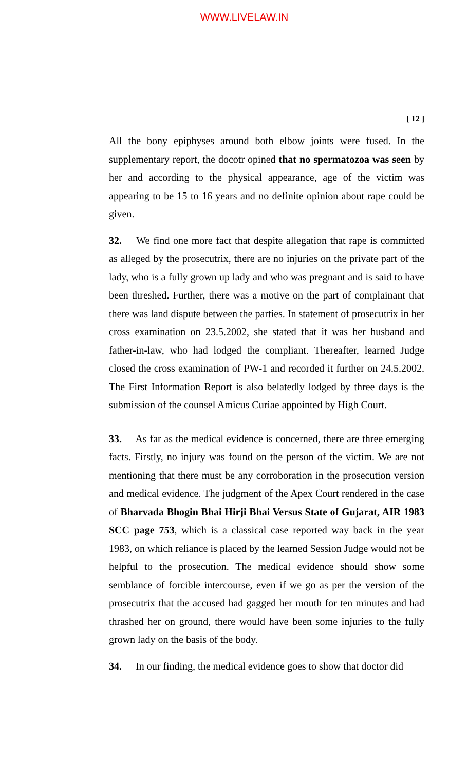WWW.LIVELAW.IN
[ 12 ]
All the bony epiphyses around both elbow joints were fused. In the supplementary report, the docotr opined that no spermatozoa was seen by her and according to the physical appearance, age of the victim was appearing to be 15 to 16 years and no definite opinion about rape could be given.
32. We find one more fact that despite allegation that rape is committed as alleged by the prosecutrix, there are no injuries on the private part of the lady, who is a fully grown up lady and who was pregnant and is said to have been threshed. Further, there was a motive on the part of complainant that there was land dispute between the parties. In statement of prosecutrix in her cross examination on 23.5.2002, she stated that it was her husband and father-in-law, who had lodged the compliant. Thereafter, learned Judge closed the cross examination of PW-1 and recorded it further on 24.5.2002. The First Information Report is also belatedly lodged by three days is the submission of the counsel Amicus Curiae appointed by High Court.
33. As far as the medical evidence is concerned, there are three emerging facts. Firstly, no injury was found on the person of the victim. We are not mentioning that there must be any corroboration in the prosecution version and medical evidence. The judgment of the Apex Court rendered in the case of Bharvada Bhogin Bhai Hirji Bhai Versus State of Gujarat, AIR 1983 SCC page 753, which is a classical case reported way back in the year 1983, on which reliance is placed by the learned Session Judge would not be helpful to the prosecution. The medical evidence should show some semblance of forcible intercourse, even if we go as per the version of the prosecutrix that the accused had gagged her mouth for ten minutes and had thrashed her on ground, there would have been some injuries to the fully grown lady on the basis of the body.
34. In our finding, the medical evidence goes to show that doctor did